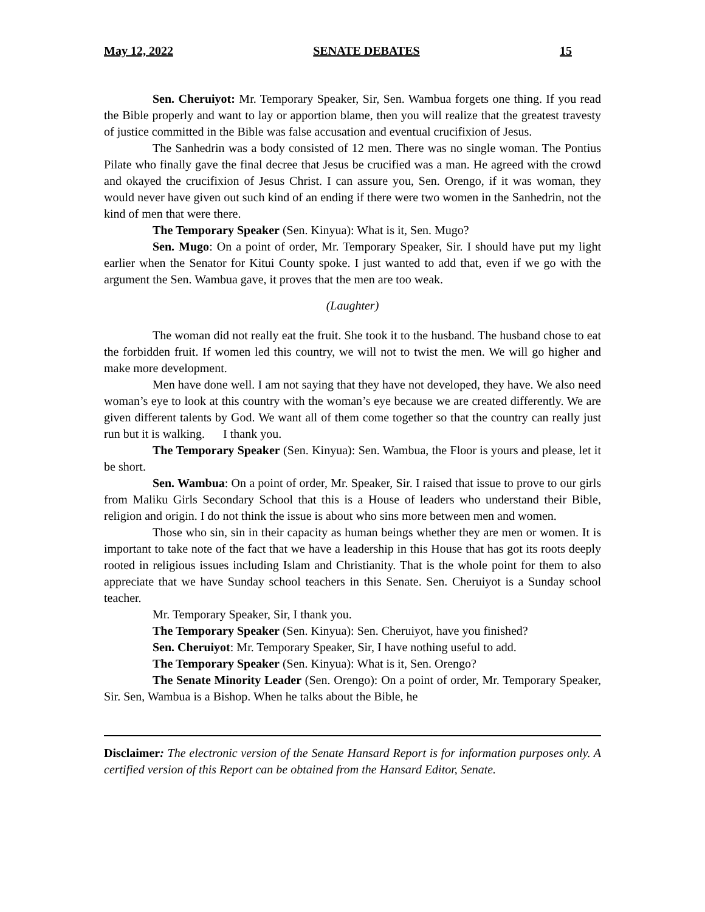May 12, 2022 SENATE DEBATES 15
Sen. Cheruiyot: Mr. Temporary Speaker, Sir, Sen. Wambua forgets one thing. If you read the Bible properly and want to lay or apportion blame, then you will realize that the greatest travesty of justice committed in the Bible was false accusation and eventual crucifixion of Jesus.
The Sanhedrin was a body consisted of 12 men. There was no single woman. The Pontius Pilate who finally gave the final decree that Jesus be crucified was a man. He agreed with the crowd and okayed the crucifixion of Jesus Christ. I can assure you, Sen. Orengo, if it was woman, they would never have given out such kind of an ending if there were two women in the Sanhedrin, not the kind of men that were there.
The Temporary Speaker (Sen. Kinyua): What is it, Sen. Mugo?
Sen. Mugo: On a point of order, Mr. Temporary Speaker, Sir. I should have put my light earlier when the Senator for Kitui County spoke. I just wanted to add that, even if we go with the argument the Sen. Wambua gave, it proves that the men are too weak.
(Laughter)
The woman did not really eat the fruit. She took it to the husband. The husband chose to eat the forbidden fruit. If women led this country, we will not to twist the men. We will go higher and make more development.
Men have done well. I am not saying that they have not developed, they have. We also need woman’s eye to look at this country with the woman’s eye because we are created differently. We are given different talents by God. We want all of them come together so that the country can really just run but it is walking. I thank you.
The Temporary Speaker (Sen. Kinyua): Sen. Wambua, the Floor is yours and please, let it be short.
Sen. Wambua: On a point of order, Mr. Speaker, Sir. I raised that issue to prove to our girls from Maliku Girls Secondary School that this is a House of leaders who understand their Bible, religion and origin. I do not think the issue is about who sins more between men and women.
Those who sin, sin in their capacity as human beings whether they are men or women. It is important to take note of the fact that we have a leadership in this House that has got its roots deeply rooted in religious issues including Islam and Christianity. That is the whole point for them to also appreciate that we have Sunday school teachers in this Senate. Sen. Cheruiyot is a Sunday school teacher.
Mr. Temporary Speaker, Sir, I thank you.
The Temporary Speaker (Sen. Kinyua): Sen. Cheruiyot, have you finished?
Sen. Cheruiyot: Mr. Temporary Speaker, Sir, I have nothing useful to add.
The Temporary Speaker (Sen. Kinyua): What is it, Sen. Orengo?
The Senate Minority Leader (Sen. Orengo): On a point of order, Mr. Temporary Speaker, Sir. Sen, Wambua is a Bishop. When he talks about the Bible, he
Disclaimer: The electronic version of the Senate Hansard Report is for information purposes only. A certified version of this Report can be obtained from the Hansard Editor, Senate.